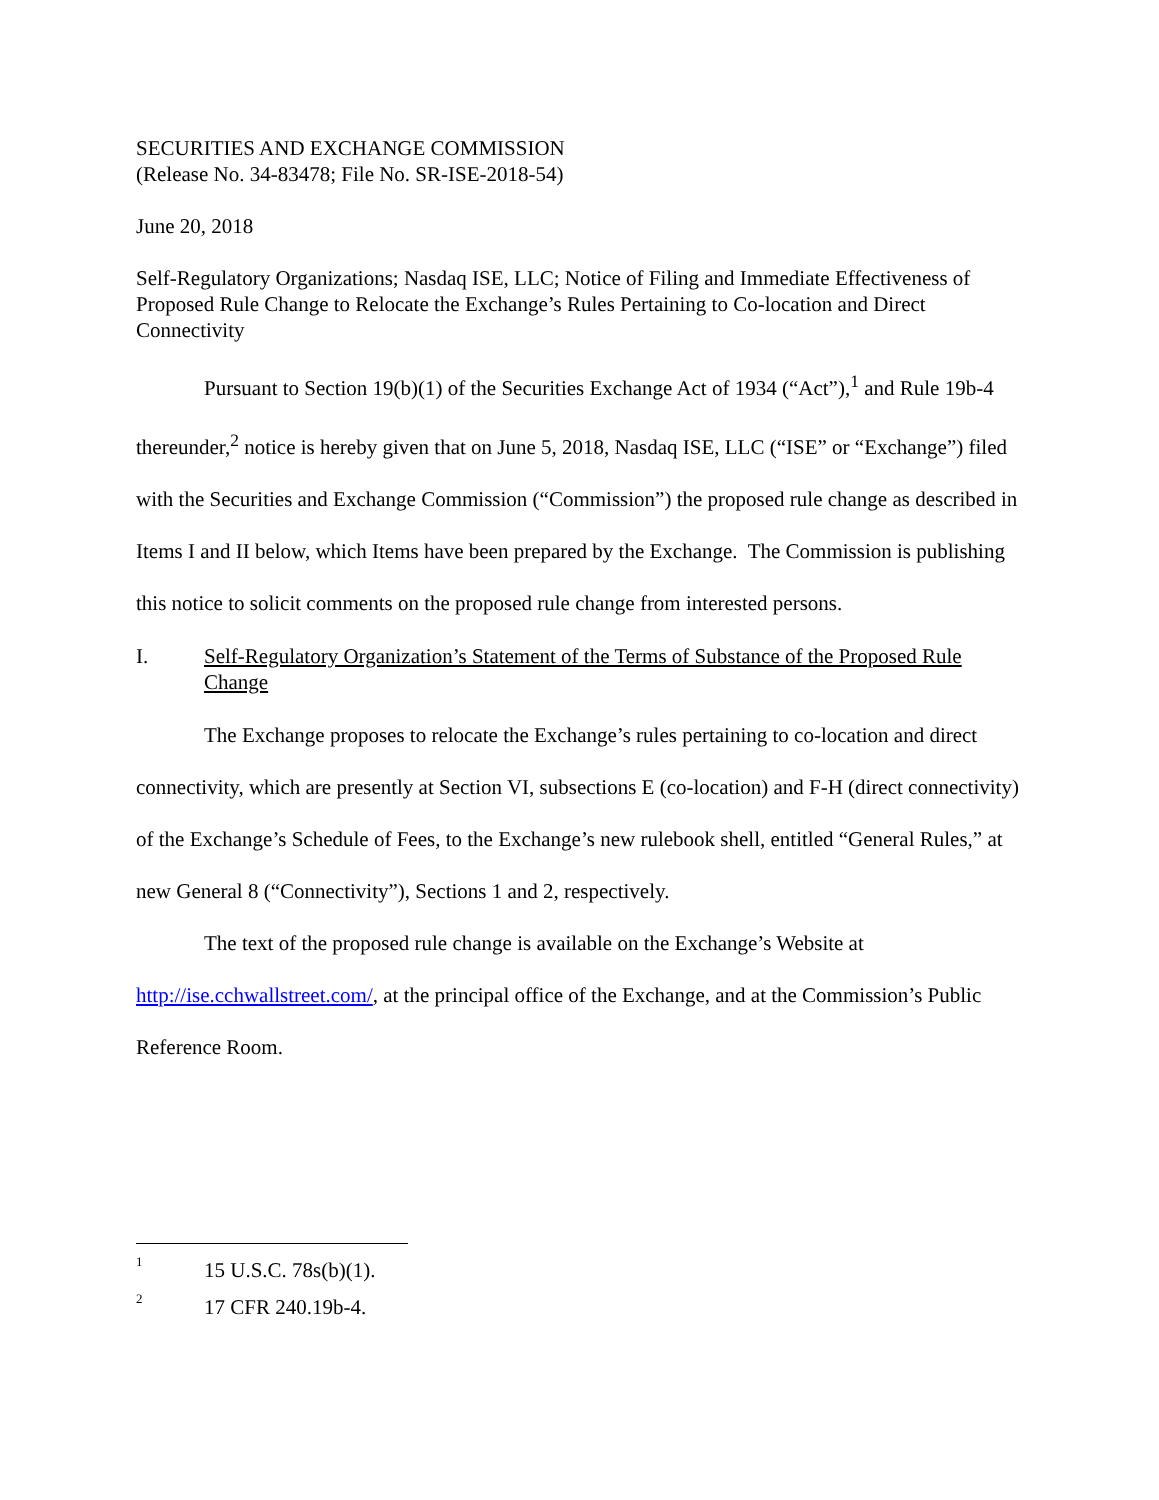SECURITIES AND EXCHANGE COMMISSION
(Release No. 34-83478; File No. SR-ISE-2018-54)
June 20, 2018
Self-Regulatory Organizations; Nasdaq ISE, LLC; Notice of Filing and Immediate Effectiveness of Proposed Rule Change to Relocate the Exchange’s Rules Pertaining to Co-location and Direct Connectivity
Pursuant to Section 19(b)(1) of the Securities Exchange Act of 1934 (“Act”),<sup>1</sup> and Rule 19b-4 thereunder,<sup>2</sup> notice is hereby given that on June 5, 2018, Nasdaq ISE, LLC (“ISE” or “Exchange”) filed with the Securities and Exchange Commission (“Commission”) the proposed rule change as described in Items I and II below, which Items have been prepared by the Exchange. The Commission is publishing this notice to solicit comments on the proposed rule change from interested persons.
I. Self-Regulatory Organization’s Statement of the Terms of Substance of the Proposed Rule Change
The Exchange proposes to relocate the Exchange’s rules pertaining to co-location and direct connectivity, which are presently at Section VI, subsections E (co-location) and F-H (direct connectivity) of the Exchange’s Schedule of Fees, to the Exchange’s new rulebook shell, entitled “General Rules,” at new General 8 (“Connectivity”), Sections 1 and 2, respectively.
The text of the proposed rule change is available on the Exchange’s Website at http://ise.cchwallstreet.com/, at the principal office of the Exchange, and at the Commission’s Public Reference Room.
<sup>1</sup> 15 U.S.C. 78s(b)(1).
<sup>2</sup> 17 CFR 240.19b-4.